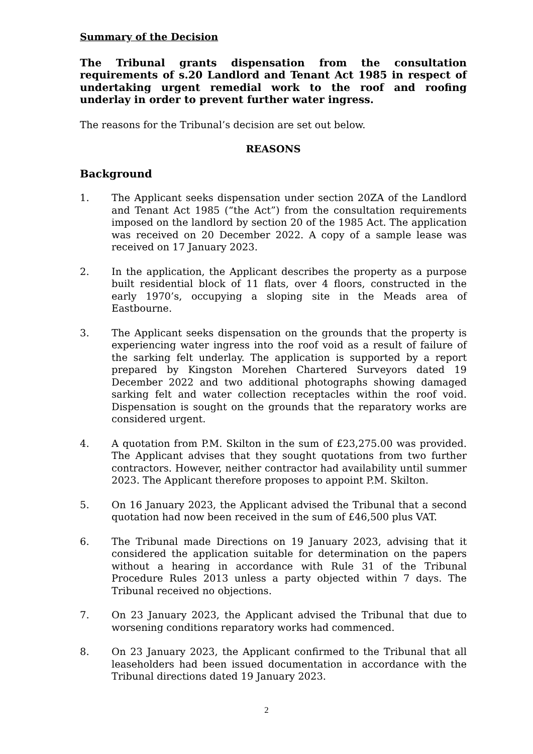Summary of the Decision
The Tribunal grants dispensation from the consultation requirements of s.20 Landlord and Tenant Act 1985 in respect of undertaking urgent remedial work to the roof and roofing underlay in order to prevent further water ingress.
The reasons for the Tribunal’s decision are set out below.
REASONS
Background
1. The Applicant seeks dispensation under section 20ZA of the Landlord and Tenant Act 1985 (“the Act”) from the consultation requirements imposed on the landlord by section 20 of the 1985 Act. The application was received on 20 December 2022. A copy of a sample lease was received on 17 January 2023.
2. In the application, the Applicant describes the property as a purpose built residential block of 11 flats, over 4 floors, constructed in the early 1970’s, occupying a sloping site in the Meads area of Eastbourne.
3. The Applicant seeks dispensation on the grounds that the property is experiencing water ingress into the roof void as a result of failure of the sarking felt underlay. The application is supported by a report prepared by Kingston Morehen Chartered Surveyors dated 19 December 2022 and two additional photographs showing damaged sarking felt and water collection receptacles within the roof void. Dispensation is sought on the grounds that the reparatory works are considered urgent.
4. A quotation from P.M. Skilton in the sum of £23,275.00 was provided. The Applicant advises that they sought quotations from two further contractors. However, neither contractor had availability until summer 2023. The Applicant therefore proposes to appoint P.M. Skilton.
5. On 16 January 2023, the Applicant advised the Tribunal that a second quotation had now been received in the sum of £46,500 plus VAT.
6. The Tribunal made Directions on 19 January 2023, advising that it considered the application suitable for determination on the papers without a hearing in accordance with Rule 31 of the Tribunal Procedure Rules 2013 unless a party objected within 7 days. The Tribunal received no objections.
7. On 23 January 2023, the Applicant advised the Tribunal that due to worsening conditions reparatory works had commenced.
8. On 23 January 2023, the Applicant confirmed to the Tribunal that all leaseholders had been issued documentation in accordance with the Tribunal directions dated 19 January 2023.
2